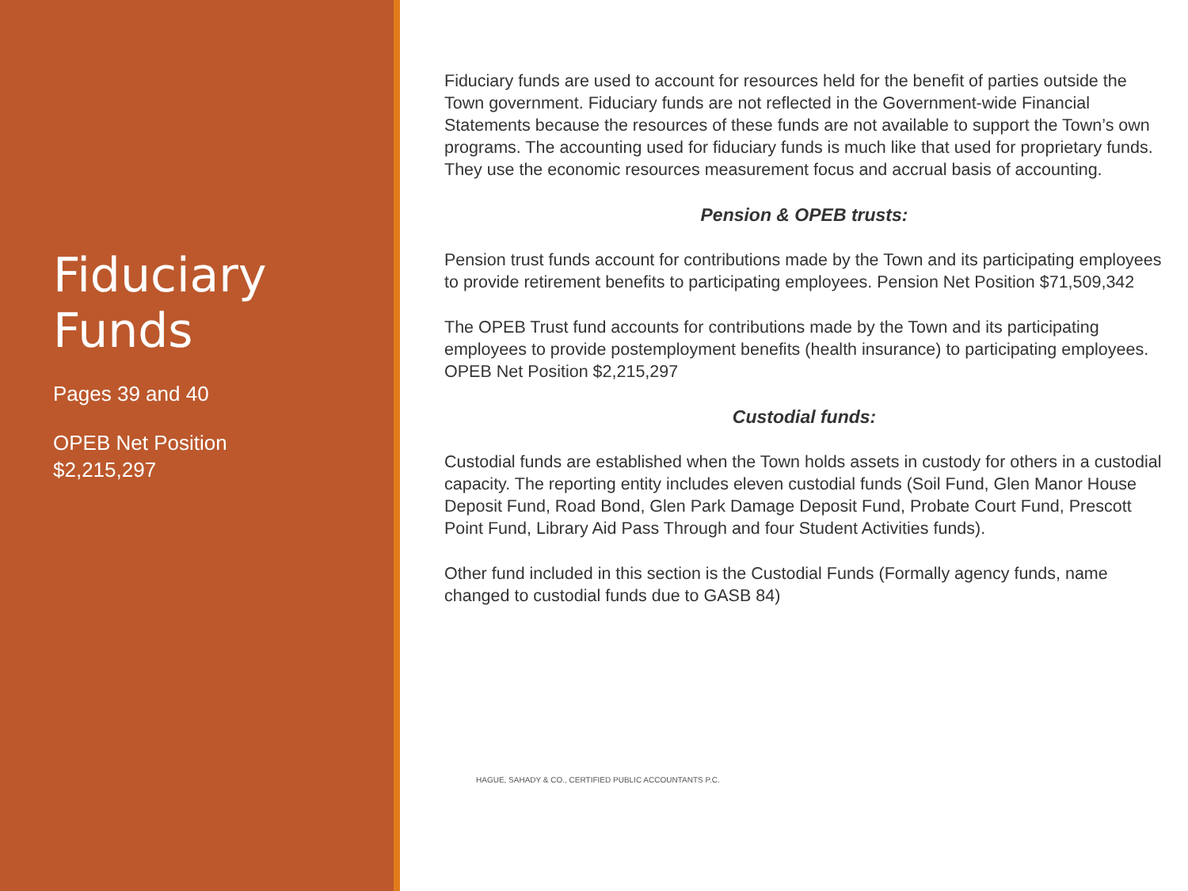Fiduciary Funds
Pages 39 and 40
OPEB Net Position
$2,215,297
Fiduciary funds are used to account for resources held for the benefit of parties outside the Town government. Fiduciary funds are not reflected in the Government-wide Financial Statements because the resources of these funds are not available to support the Town’s own programs. The accounting used for fiduciary funds is much like that used for proprietary funds. They use the economic resources measurement focus and accrual basis of accounting.
Pension & OPEB trusts:
Pension trust funds account for contributions made by the Town and its participating employees to provide retirement benefits to participating employees. Pension Net Position $71,509,342
The OPEB Trust fund accounts for contributions made by the Town and its participating employees to provide postemployment benefits (health insurance) to participating employees. OPEB Net Position $2,215,297
Custodial funds:
Custodial funds are established when the Town holds assets in custody for others in a custodial capacity. The reporting entity includes eleven custodial funds (Soil Fund, Glen Manor House Deposit Fund, Road Bond, Glen Park Damage Deposit Fund, Probate Court Fund, Prescott Point Fund, Library Aid Pass Through and four Student Activities funds).
Other fund included in this section is the Custodial Funds (Formally agency funds, name changed to custodial funds due to GASB 84)
HAGUE, SAHADY & CO., CERTIFIED PUBLIC ACCOUNTANTS P.C.